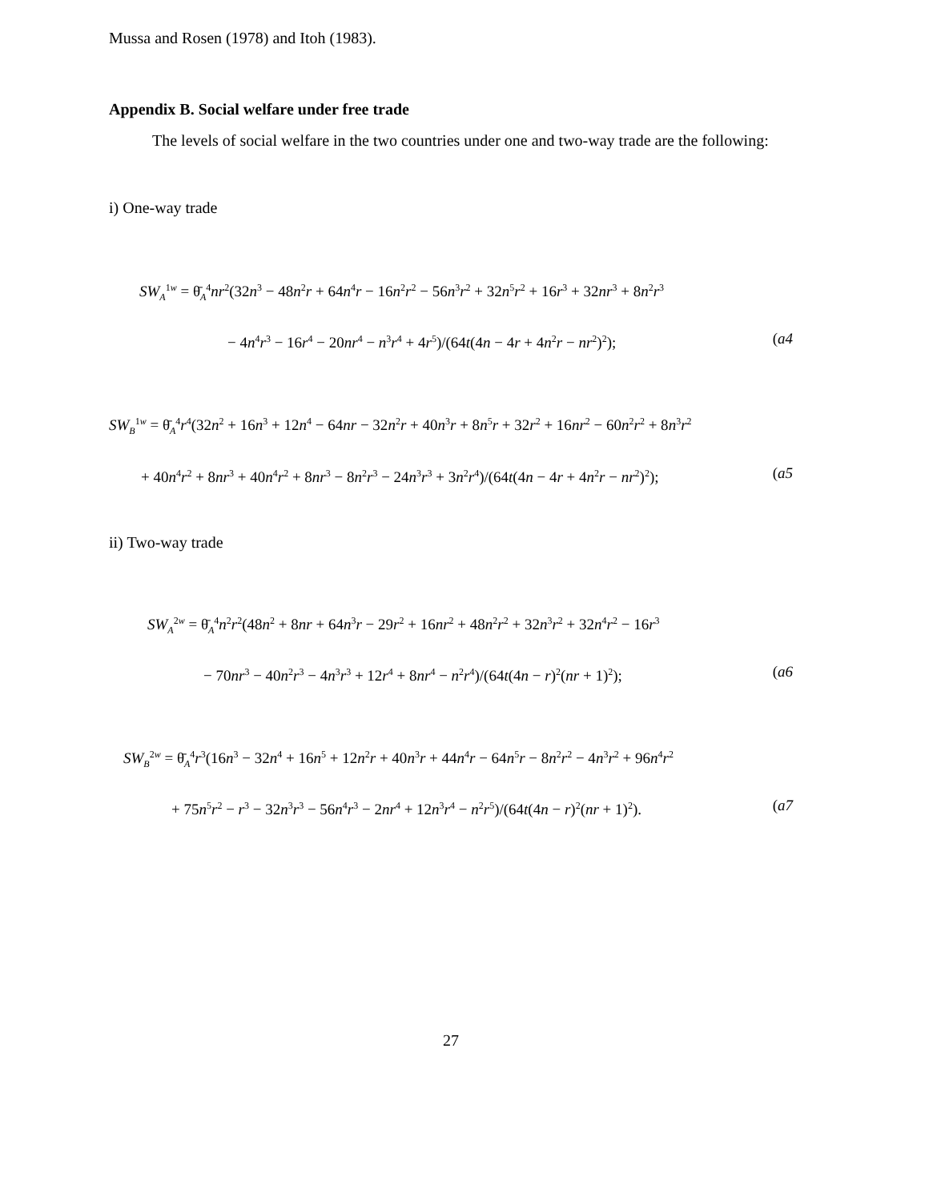Mussa and Rosen (1978) and Itoh (1983).
Appendix B. Social welfare under free trade
The levels of social welfare in the two countries under one and two-way trade are the following:
i) One-way trade
SW<sub>A</sub><sup>1w</sup> = θ̄<sub>A</sub><sup>4</sup>nr<sup>2</sup>(32n<sup>3</sup> − 48n<sup>2</sup>r + 64n<sup>4</sup>r − 16n<sup>2</sup>r<sup>2</sup> − 56n<sup>3</sup>r<sup>2</sup> + 32n<sup>5</sup>r<sup>2</sup> + 16r<sup>3</sup> + 32nr<sup>3</sup> + 8n<sup>2</sup>r<sup>3</sup>
− 4n<sup>4</sup>r<sup>3</sup> − 16r<sup>4</sup> − 20nr<sup>4</sup> − n<sup>3</sup>r<sup>4</sup> + 4r<sup>5</sup>)/(64t(4n − 4r + 4n<sup>2</sup>r − nr<sup>2</sup>)<sup>2</sup>); (a4
SW<sub>B</sub><sup>1w</sup> = θ̄<sub>A</sub><sup>4</sup>r<sup>4</sup>(32n<sup>2</sup> + 16n<sup>3</sup> + 12n<sup>4</sup> − 64nr − 32n<sup>2</sup>r + 40n<sup>3</sup>r + 8n<sup>5</sup>r + 32r<sup>2</sup> + 16nr<sup>2</sup> − 60n<sup>2</sup>r<sup>2</sup> + 8n<sup>3</sup>r<sup>2</sup>
+ 40n<sup>4</sup>r<sup>2</sup> + 8nr<sup>3</sup> + 40n<sup>4</sup>r<sup>2</sup> + 8nr<sup>3</sup> − 8n<sup>2</sup>r<sup>3</sup> − 24n<sup>3</sup>r<sup>3</sup> + 3n<sup>2</sup>r<sup>4</sup>)/(64t(4n − 4r + 4n<sup>2</sup>r − nr<sup>2</sup>)<sup>2</sup>); (a5
ii) Two-way trade
SW<sub>A</sub><sup>2w</sup> = θ̄<sub>A</sub><sup>4</sup>n<sup>2</sup>r<sup>2</sup>(48n<sup>2</sup> + 8nr + 64n<sup>3</sup>r − 29r<sup>2</sup> + 16nr<sup>2</sup> + 48n<sup>2</sup>r<sup>2</sup> + 32n<sup>3</sup>r<sup>2</sup> + 32n<sup>4</sup>r<sup>2</sup> − 16r<sup>3</sup>
− 70nr<sup>3</sup> − 40n<sup>2</sup>r<sup>3</sup> − 4n<sup>3</sup>r<sup>3</sup> + 12r<sup>4</sup> + 8nr<sup>4</sup> − n<sup>2</sup>r<sup>4</sup>)/(64t(4n − r)<sup>2</sup>(nr + 1)<sup>2</sup>); (a6
SW<sub>B</sub><sup>2w</sup> = θ̄<sub>A</sub><sup>4</sup>r<sup>3</sup>(16n<sup>3</sup> − 32n<sup>4</sup> + 16n<sup>5</sup> + 12n<sup>2</sup>r + 40n<sup>3</sup>r + 44n<sup>4</sup>r − 64n<sup>5</sup>r − 8n<sup>2</sup>r<sup>2</sup> − 4n<sup>3</sup>r<sup>2</sup> + 96n<sup>4</sup>r<sup>2</sup>
+ 75n<sup>5</sup>r<sup>2</sup> − r<sup>3</sup> − 32n<sup>3</sup>r<sup>3</sup> − 56n<sup>4</sup>r<sup>3</sup> − 2nr<sup>4</sup> + 12n<sup>3</sup>r<sup>4</sup> − n<sup>2</sup>r<sup>5</sup>)/(64t(4n − r)<sup>2</sup>(nr + 1)<sup>2</sup>). (a7
27